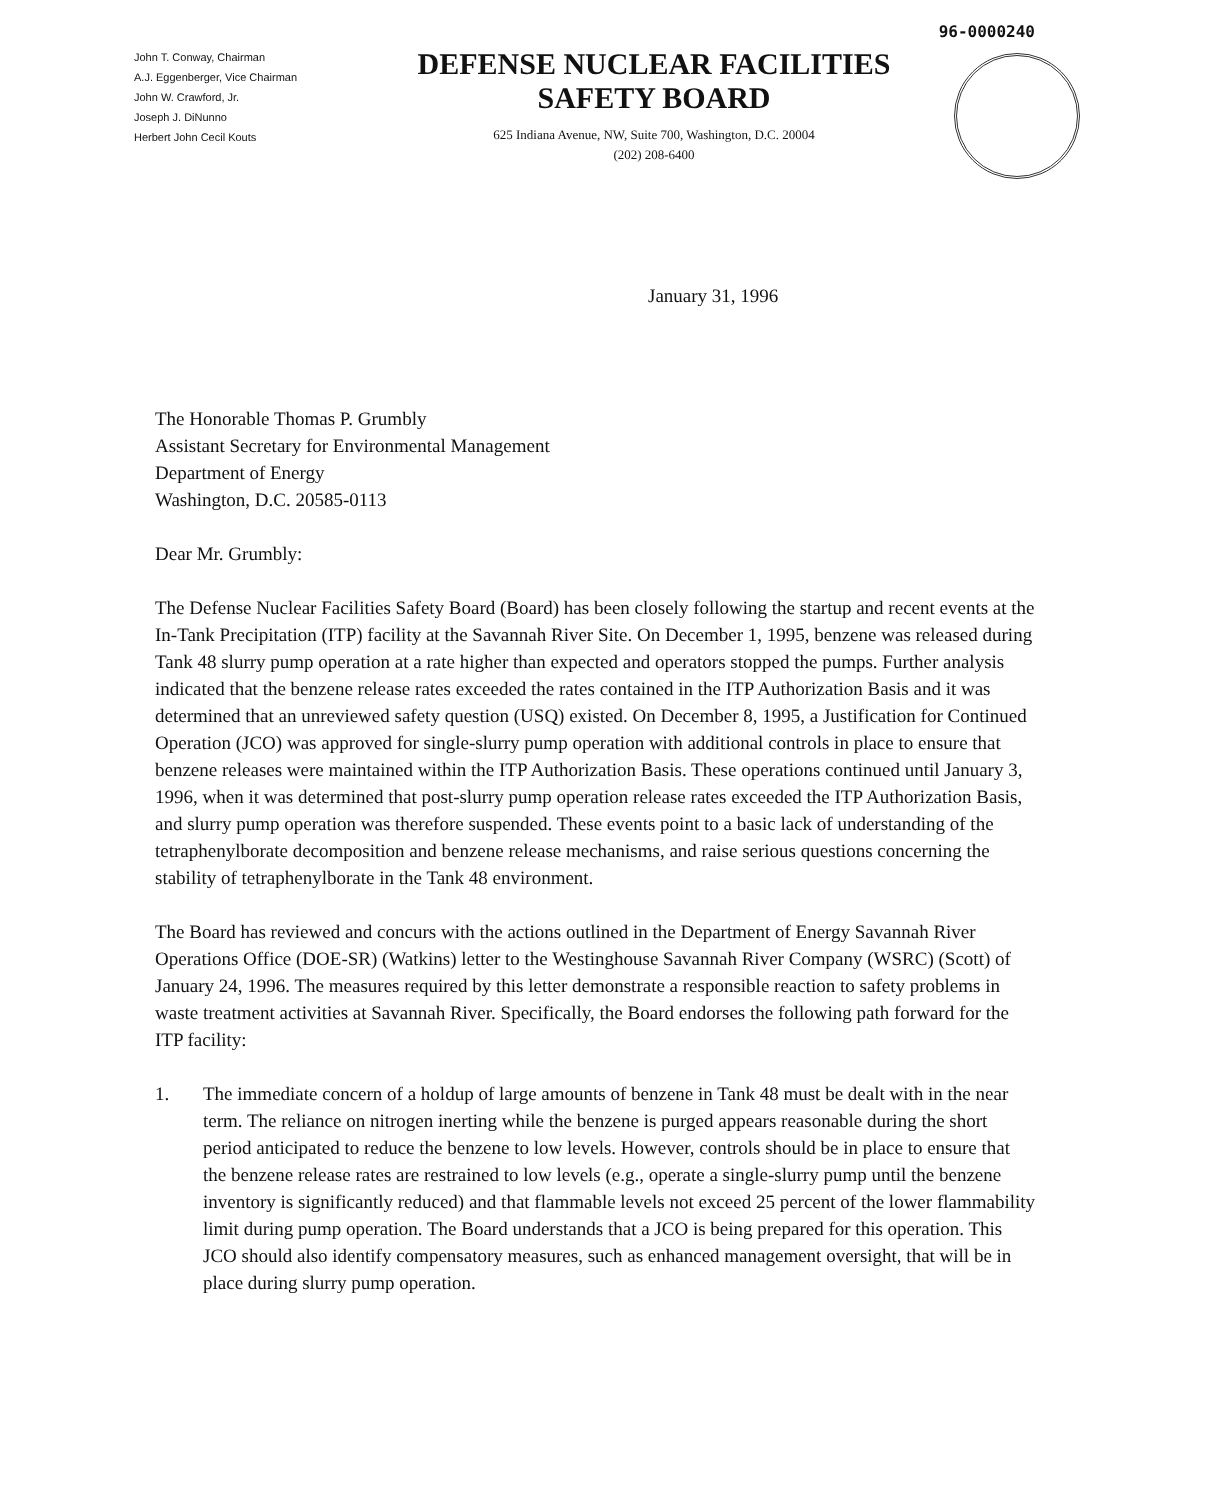96-0000240
John T. Conway, Chairman
A.J. Eggenberger, Vice Chairman
John W. Crawford, Jr.
Joseph J. DiNunno
Herbert John Cecil Kouts
DEFENSE NUCLEAR FACILITIES
SAFETY BOARD
625 Indiana Avenue, NW, Suite 700, Washington, D.C. 20004
(202) 208-6400
January 31, 1996
The Honorable Thomas P. Grumbly
Assistant Secretary for Environmental Management
Department of Energy
Washington, D.C. 20585-0113
Dear Mr. Grumbly:
The Defense Nuclear Facilities Safety Board (Board) has been closely following the startup and recent events at the In-Tank Precipitation (ITP) facility at the Savannah River Site. On December 1, 1995, benzene was released during Tank 48 slurry pump operation at a rate higher than expected and operators stopped the pumps. Further analysis indicated that the benzene release rates exceeded the rates contained in the ITP Authorization Basis and it was determined that an unreviewed safety question (USQ) existed. On December 8, 1995, a Justification for Continued Operation (JCO) was approved for single-slurry pump operation with additional controls in place to ensure that benzene releases were maintained within the ITP Authorization Basis. These operations continued until January 3, 1996, when it was determined that post-slurry pump operation release rates exceeded the ITP Authorization Basis, and slurry pump operation was therefore suspended. These events point to a basic lack of understanding of the tetraphenylborate decomposition and benzene release mechanisms, and raise serious questions concerning the stability of tetraphenylborate in the Tank 48 environment.
The Board has reviewed and concurs with the actions outlined in the Department of Energy Savannah River Operations Office (DOE-SR) (Watkins) letter to the Westinghouse Savannah River Company (WSRC) (Scott) of January 24, 1996. The measures required by this letter demonstrate a responsible reaction to safety problems in waste treatment activities at Savannah River. Specifically, the Board endorses the following path forward for the ITP facility:
1. The immediate concern of a holdup of large amounts of benzene in Tank 48 must be dealt with in the near term. The reliance on nitrogen inerting while the benzene is purged appears reasonable during the short period anticipated to reduce the benzene to low levels. However, controls should be in place to ensure that the benzene release rates are restrained to low levels (e.g., operate a single-slurry pump until the benzene inventory is significantly reduced) and that flammable levels not exceed 25 percent of the lower flammability limit during pump operation. The Board understands that a JCO is being prepared for this operation. This JCO should also identify compensatory measures, such as enhanced management oversight, that will be in place during slurry pump operation.